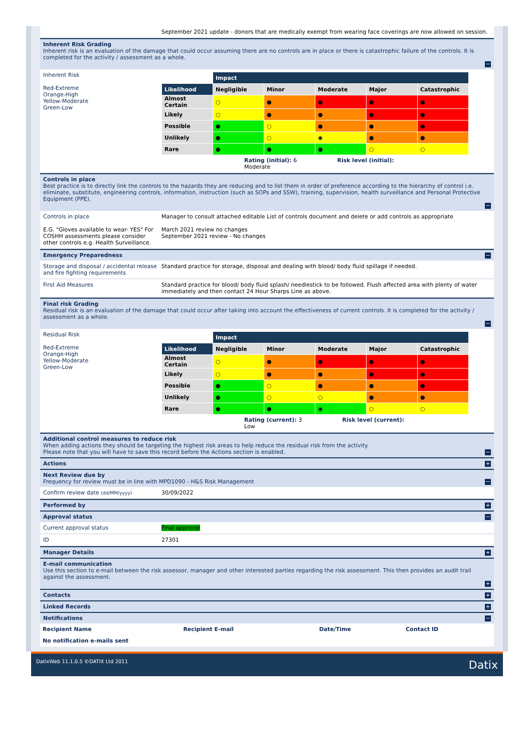September 2021 update - donors that are medically exempt from wearing face coverings are now allowed on session.
Inherent Risk Grading
Inherent risk is an evaluation of the damage that could occur assuming there are no controls are in place or there is catastrophic failure of the controls. It is completed for the activity / assessment as a whole.
−
Inherent Risk
Red-Extreme
Orange-High
Yellow-Moderate
Green-Low
| | Impact | | | | |
| Likelihood | Negligible | Minor | Moderate | Major | Catastrophic |
| Almost Certain | ○ | ● | ● | ● | ● |
| Likely | ○ | ● | ● | ● | ● |
| Possible | ● | ○ | ● | ● | ● |
| Unlikely | ● | ○ | ◉ | ● | ● |
| Rare | ● | ● | ● | ○ | ○ |
Rating (initial): 6 Risk level (initial):
Moderate
Controls in place
Best practice is to directly link the controls to the hazards they are reducing and to list them in order of preference according to the hierarchy of control i.e. eliminate, substitute, engineering controls, information, instruction (such as SOPs and SSW), training, supervision, health surveillance and Personal Protective Equipment (PPE).
−
Controls in place
E.G. "Gloves available to wear- YES" For COSHH assessments please consider other controls e.g. Health Surveillance.
Manager to consult attached editable List of controls document and delete or add controls as appropriate
March 2021 review no changes
September 2021 review - No changes
Emergency Preparedness
−
Storage and disposal / accidental release and fire fighting requirements
Standard practice for storage, disposal and dealing with blood/ body fluid spillage if needed.
First Aid Measures Standard practice for blood/ body fluid splash/ needlestick to be followed. Flush affected area with plenty of water immediately and then contact 24 Hour Sharps Line as above.
Final risk Grading
Residual risk is an evaluation of the damage that could occur after taking into account the effectiveness of current controls. It is completed for the activity / assessment as a whole.
−
Residual Risk
Red-Extreme
Orange-High
Yellow-Moderate
Green-Low
| | Impact | | | | |
| Likelihood | Negligible | Minor | Moderate | Major | Catastrophic |
| Almost Certain | ○ | ● | ● | ● | ● |
| Likely | ○ | ● | ● | ● | ● |
| Possible | ● | ○ | ● | ● | ● |
| Unlikely | ● | ○ | ○ | ● | ● |
| Rare | ● | ● | ◉ | ○ | ○ |
Rating (current): 3 Risk level (current):
Low
Additional control measures to reduce risk
When adding actions they should be targeting the highest risk areas to help reduce the residual risk from the activity.
Please note that you will have to save this record before the Actions section is enabled.
−
Actions
+
Next Review due by
Frequency for review must be in line with MPD1090 - H&S Risk Management
−
Confirm review date (dd/MM/yyyy)
30/09/2022
Performed by
+
Approval status
−
Current approval status Final approval
ID 27301
Manager Details
+
E-mail communication
Use this section to e-mail between the risk assessor, manager and other interested parties regarding the risk assessment. This then provides an audit trail against the assessment.
+
Contacts
+
Linked Records
+
Notifications
−
| Recipient Name | Recipient E-mail | Date/Time | Contact ID |
| --- | --- | --- | --- |
| No notification e-mails sent | | | |
DatixWeb 11.1.0.5 ©DATIX Ltd 2011 Datix